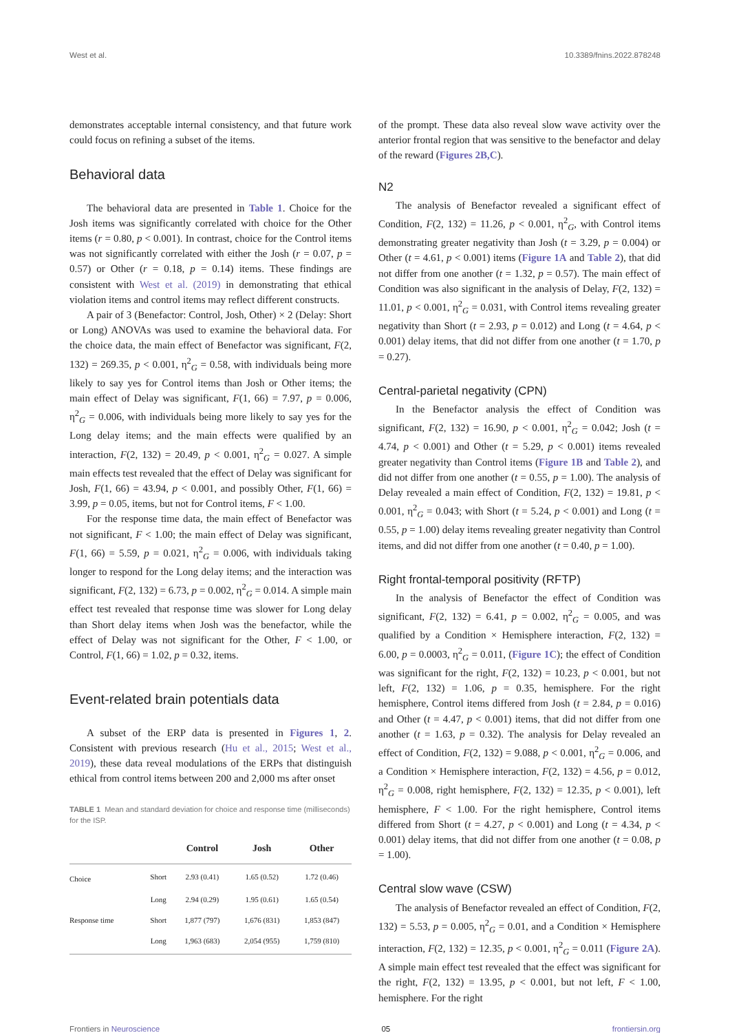West et al. 10.3389/fnins.2022.878248
demonstrates acceptable internal consistency, and that future work could focus on refining a subset of the items.
Behavioral data
The behavioral data are presented in Table 1. Choice for the Josh items was significantly correlated with choice for the Other items (r = 0.80, p < 0.001). In contrast, choice for the Control items was not significantly correlated with either the Josh (r = 0.07, p = 0.57) or Other (r = 0.18, p = 0.14) items. These findings are consistent with West et al. (2019) in demonstrating that ethical violation items and control items may reflect different constructs.
A pair of 3 (Benefactor: Control, Josh, Other) × 2 (Delay: Short or Long) ANOVAs was used to examine the behavioral data. For the choice data, the main effect of Benefactor was significant, F(2, 132) = 269.35, p < 0.001, η<sup>2</sup><sub>G</sub> = 0.58, with individuals being more likely to say yes for Control items than Josh or Other items; the main effect of Delay was significant, F(1, 66) = 7.97, p = 0.006, η<sup>2</sup><sub>G</sub> = 0.006, with individuals being more likely to say yes for the Long delay items; and the main effects were qualified by an interaction, F(2, 132) = 20.49, p < 0.001, η<sup>2</sup><sub>G</sub> = 0.027. A simple main effects test revealed that the effect of Delay was significant for Josh, F(1, 66) = 43.94, p < 0.001, and possibly Other, F(1, 66) = 3.99, p = 0.05, items, but not for Control items, F < 1.00.
For the response time data, the main effect of Benefactor was not significant, F < 1.00; the main effect of Delay was significant, F(1, 66) = 5.59, p = 0.021, η<sup>2</sup><sub>G</sub> = 0.006, with individuals taking longer to respond for the Long delay items; and the interaction was significant, F(2, 132) = 6.73, p = 0.002, η<sup>2</sup><sub>G</sub> = 0.014. A simple main effect test revealed that response time was slower for Long delay than Short delay items when Josh was the benefactor, while the effect of Delay was not significant for the Other, F < 1.00, or Control, F(1, 66) = 1.02, p = 0.32, items.
Event-related brain potentials data
A subset of the ERP data is presented in Figures 1, 2. Consistent with previous research (Hu et al., 2015; West et al., 2019), these data reveal modulations of the ERPs that distinguish ethical from control items between 200 and 2,000 ms after onset
TABLE 1 Mean and standard deviation for choice and response time (milliseconds) for the ISP.
| | | Control | Josh | Other |
| --- | --- | --- | --- | --- |
| Choice | Short | 2.93 (0.41) | 1.65 (0.52) | 1.72 (0.46) |
| | Long | 2.94 (0.29) | 1.95 (0.61) | 1.65 (0.54) |
| Response time | Short | 1,877 (797) | 1,676 (831) | 1,853 (847) |
| | Long | 1,963 (683) | 2,054 (955) | 1,759 (810) |
of the prompt. These data also reveal slow wave activity over the anterior frontal region that was sensitive to the benefactor and delay of the reward (Figures 2B,C).
N2
The analysis of Benefactor revealed a significant effect of Condition, F(2, 132) = 11.26, p < 0.001, η<sup>2</sup><sub>G</sub>, with Control items demonstrating greater negativity than Josh (t = 3.29, p = 0.004) or Other (t = 4.61, p < 0.001) items (Figure 1A and Table 2), that did not differ from one another (t = 1.32, p = 0.57). The main effect of Condition was also significant in the analysis of Delay, F(2, 132) = 11.01, p < 0.001, η<sup>2</sup><sub>G</sub> = 0.031, with Control items revealing greater negativity than Short (t = 2.93, p = 0.012) and Long (t = 4.64, p < 0.001) delay items, that did not differ from one another (t = 1.70, p = 0.27).
Central-parietal negativity (CPN)
In the Benefactor analysis the effect of Condition was significant, F(2, 132) = 16.90, p < 0.001, η<sup>2</sup><sub>G</sub> = 0.042; Josh (t = 4.74, p < 0.001) and Other (t = 5.29, p < 0.001) items revealed greater negativity than Control items (Figure 1B and Table 2), and did not differ from one another (t = 0.55, p = 1.00). The analysis of Delay revealed a main effect of Condition, F(2, 132) = 19.81, p < 0.001, η<sup>2</sup><sub>G</sub> = 0.043; with Short (t = 5.24, p < 0.001) and Long (t = 0.55, p = 1.00) delay items revealing greater negativity than Control items, and did not differ from one another (t = 0.40, p = 1.00).
Right frontal-temporal positivity (RFTP)
In the analysis of Benefactor the effect of Condition was significant, F(2, 132) = 6.41, p = 0.002, η<sup>2</sup><sub>G</sub> = 0.005, and was qualified by a Condition × Hemisphere interaction, F(2, 132) = 6.00, p = 0.0003, η<sup>2</sup><sub>G</sub> = 0.011, (Figure 1C); the effect of Condition was significant for the right, F(2, 132) = 10.23, p < 0.001, but not left, F(2, 132) = 1.06, p = 0.35, hemisphere. For the right hemisphere, Control items differed from Josh (t = 2.84, p = 0.016) and Other (t = 4.47, p < 0.001) items, that did not differ from one another (t = 1.63, p = 0.32). The analysis for Delay revealed an effect of Condition, F(2, 132) = 9.088, p < 0.001, η<sup>2</sup><sub>G</sub> = 0.006, and a Condition × Hemisphere interaction, F(2, 132) = 4.56, p = 0.012, η<sup>2</sup><sub>G</sub> = 0.008, right hemisphere, F(2, 132) = 12.35, p < 0.001), left hemisphere, F < 1.00. For the right hemisphere, Control items differed from Short (t = 4.27, p < 0.001) and Long (t = 4.34, p < 0.001) delay items, that did not differ from one another (t = 0.08, p = 1.00).
Central slow wave (CSW)
The analysis of Benefactor revealed an effect of Condition, F(2, 132) = 5.53, p = 0.005, η<sup>2</sup><sub>G</sub> = 0.01, and a Condition × Hemisphere interaction, F(2, 132) = 12.35, p < 0.001, η<sup>2</sup><sub>G</sub> = 0.011 (Figure 2A). A simple main effect test revealed that the effect was significant for the right, F(2, 132) = 13.95, p < 0.001, but not left, F < 1.00, hemisphere. For the right
Frontiers in Neuroscience 05 frontiersin.org